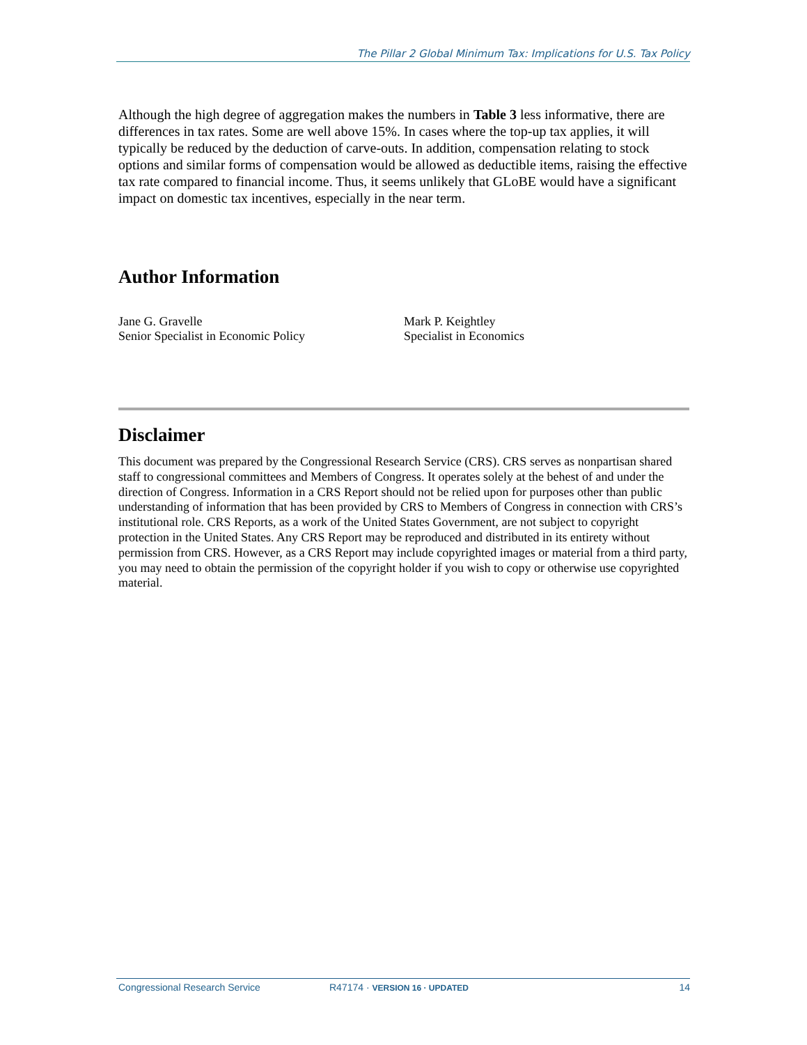The Pillar 2 Global Minimum Tax: Implications for U.S. Tax Policy
Although the high degree of aggregation makes the numbers in Table 3 less informative, there are differences in tax rates. Some are well above 15%. In cases where the top-up tax applies, it will typically be reduced by the deduction of carve-outs. In addition, compensation relating to stock options and similar forms of compensation would be allowed as deductible items, raising the effective tax rate compared to financial income. Thus, it seems unlikely that GLoBE would have a significant impact on domestic tax incentives, especially in the near term.
Author Information
Jane G. Gravelle
Senior Specialist in Economic Policy
Mark P. Keightley
Specialist in Economics
Disclaimer
This document was prepared by the Congressional Research Service (CRS). CRS serves as nonpartisan shared staff to congressional committees and Members of Congress. It operates solely at the behest of and under the direction of Congress. Information in a CRS Report should not be relied upon for purposes other than public understanding of information that has been provided by CRS to Members of Congress in connection with CRS’s institutional role. CRS Reports, as a work of the United States Government, are not subject to copyright protection in the United States. Any CRS Report may be reproduced and distributed in its entirety without permission from CRS. However, as a CRS Report may include copyrighted images or material from a third party, you may need to obtain the permission of the copyright holder if you wish to copy or otherwise use copyrighted material.
Congressional Research Service R47174 · VERSION 16 · UPDATED 14